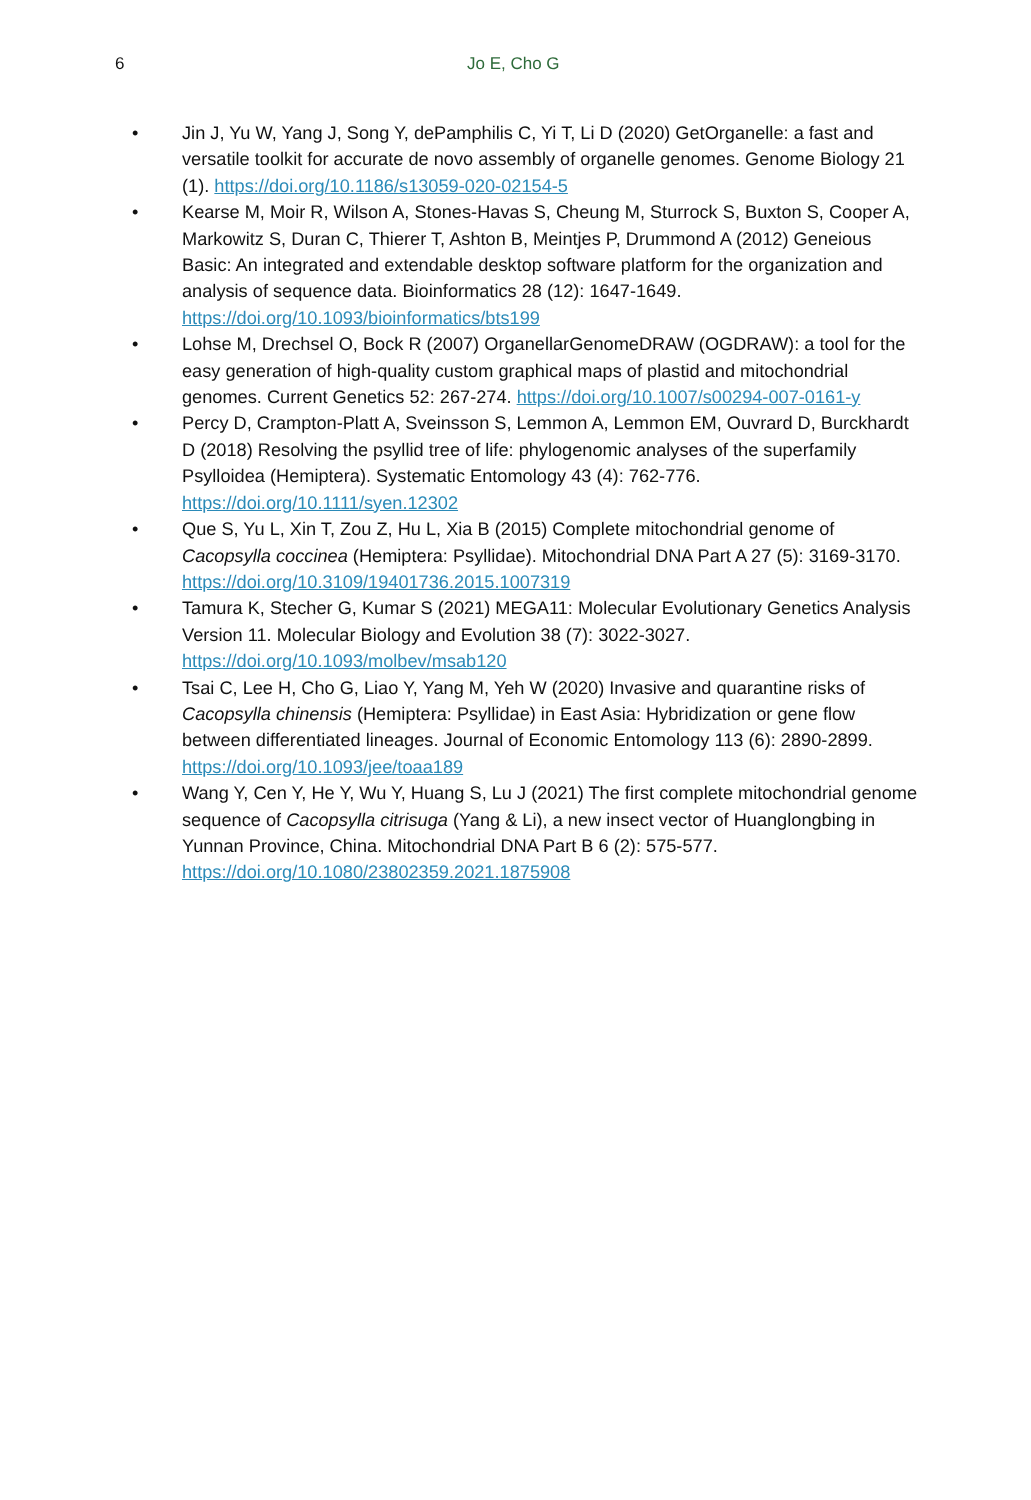6 Jo E, Cho G
• Jin J, Yu W, Yang J, Song Y, dePamphilis C, Yi T, Li D (2020) GetOrganelle: a fast and versatile toolkit for accurate de novo assembly of organelle genomes. Genome Biology 21 (1). https://doi.org/10.1186/s13059-020-02154-5
• Kearse M, Moir R, Wilson A, Stones-Havas S, Cheung M, Sturrock S, Buxton S, Cooper A, Markowitz S, Duran C, Thierer T, Ashton B, Meintjes P, Drummond A (2012) Geneious Basic: An integrated and extendable desktop software platform for the organization and analysis of sequence data. Bioinformatics 28 (12): 1647-1649. https://doi.org/10.1093/bioinformatics/bts199
• Lohse M, Drechsel O, Bock R (2007) OrganellarGenomeDRAW (OGDRAW): a tool for the easy generation of high-quality custom graphical maps of plastid and mitochondrial genomes. Current Genetics 52: 267-274. https://doi.org/10.1007/s00294-007-0161-y
• Percy D, Crampton-Platt A, Sveinsson S, Lemmon A, Lemmon EM, Ouvrard D, Burckhardt D (2018) Resolving the psyllid tree of life: phylogenomic analyses of the superfamily Psylloidea (Hemiptera). Systematic Entomology 43 (4): 762-776. https://doi.org/10.1111/syen.12302
• Que S, Yu L, Xin T, Zou Z, Hu L, Xia B (2015) Complete mitochondrial genome of Cacopsylla coccinea (Hemiptera: Psyllidae). Mitochondrial DNA Part A 27 (5): 3169-3170. https://doi.org/10.3109/19401736.2015.1007319
• Tamura K, Stecher G, Kumar S (2021) MEGA11: Molecular Evolutionary Genetics Analysis Version 11. Molecular Biology and Evolution 38 (7): 3022-3027. https://doi.org/10.1093/molbev/msab120
• Tsai C, Lee H, Cho G, Liao Y, Yang M, Yeh W (2020) Invasive and quarantine risks of Cacopsylla chinensis (Hemiptera: Psyllidae) in East Asia: Hybridization or gene flow between differentiated lineages. Journal of Economic Entomology 113 (6): 2890-2899. https://doi.org/10.1093/jee/toaa189
• Wang Y, Cen Y, He Y, Wu Y, Huang S, Lu J (2021) The first complete mitochondrial genome sequence of Cacopsylla citrisuga (Yang & Li), a new insect vector of Huanglongbing in Yunnan Province, China. Mitochondrial DNA Part B 6 (2): 575-577. https://doi.org/10.1080/23802359.2021.1875908